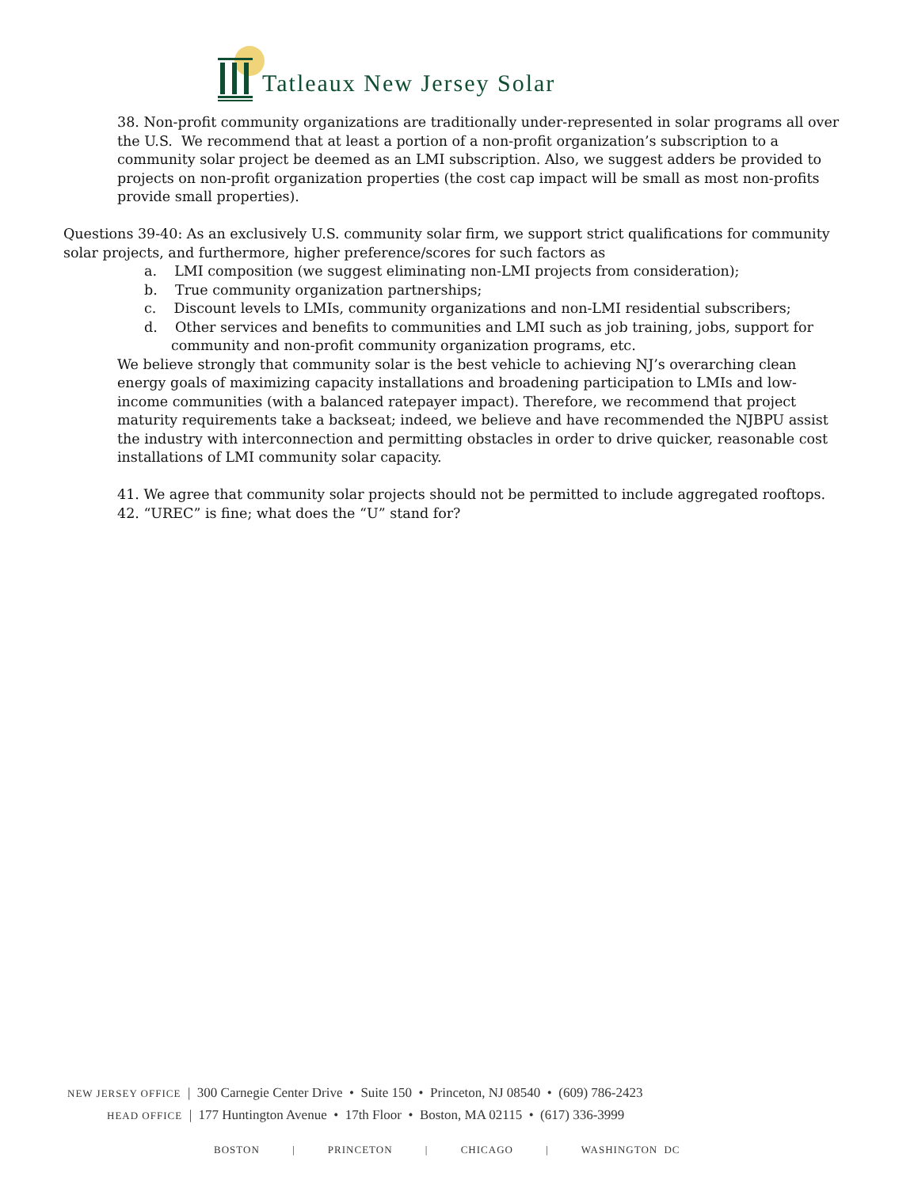Tatleaux New Jersey Solar
38. Non-profit community organizations are traditionally under-represented in solar programs all over the U.S. We recommend that at least a portion of a non-profit organization’s subscription to a community solar project be deemed as an LMI subscription. Also, we suggest adders be provided to projects on non-profit organization properties (the cost cap impact will be small as most non-profits provide small properties).
Questions 39-40: As an exclusively U.S. community solar firm, we support strict qualifications for community solar projects, and furthermore, higher preference/scores for such factors as
a. LMI composition (we suggest eliminating non-LMI projects from consideration);
b. True community organization partnerships;
c. Discount levels to LMIs, community organizations and non-LMI residential subscribers;
d. Other services and benefits to communities and LMI such as job training, jobs, support for community and non-profit community organization programs, etc.
We believe strongly that community solar is the best vehicle to achieving NJ’s overarching clean energy goals of maximizing capacity installations and broadening participation to LMIs and low-income communities (with a balanced ratepayer impact). Therefore, we recommend that project maturity requirements take a backseat; indeed, we believe and have recommended the NJBPU assist the industry with interconnection and permitting obstacles in order to drive quicker, reasonable cost installations of LMI community solar capacity.
41. We agree that community solar projects should not be permitted to include aggregated rooftops.
42. “UREC” is fine; what does the “U” stand for?
NEW JERSEY OFFICE | 300 Carnegie Center Drive • Suite 150 • Princeton, NJ 08540 • (609) 786-2423
HEAD OFFICE | 177 Huntington Avenue • 17th Floor • Boston, MA 02115 • (617) 336-3999
BOSTON | PRINCETON | CHICAGO | WASHINGTON DC